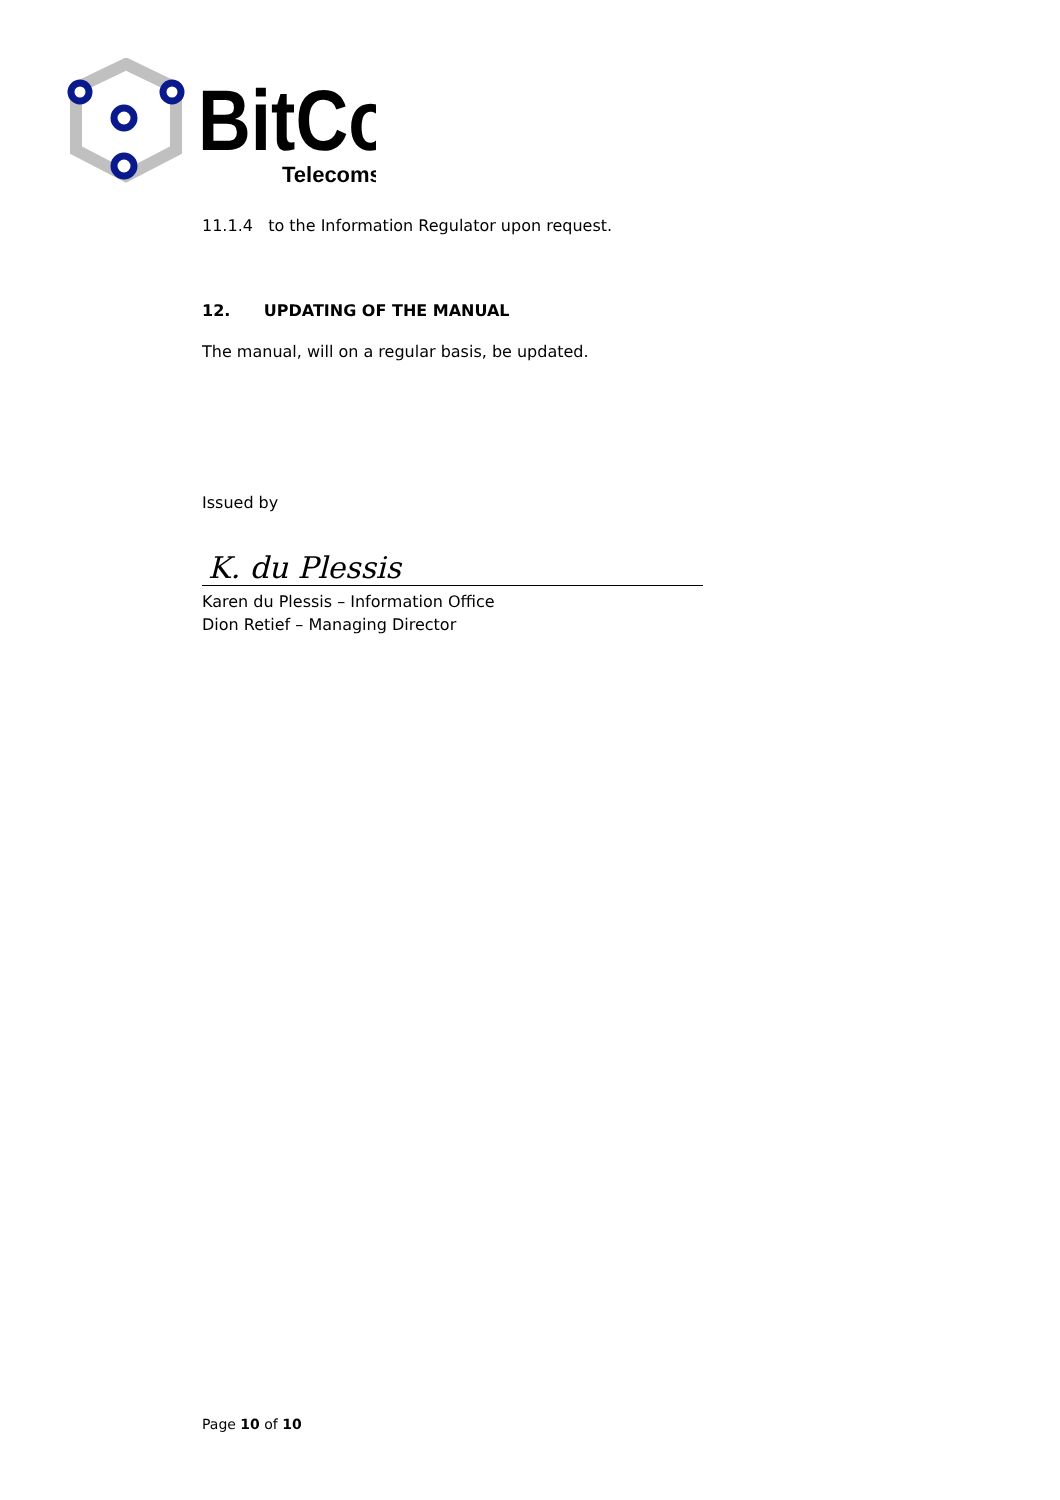BitCo
Telecoms
11.1.4 to the Information Regulator upon request.
12. UPDATING OF THE MANUAL
The manual, will on a regular basis, be updated.
Issued by
K. du Plessis
Karen du Plessis – Information Office
Dion Retief – Managing Director
Page 10 of 10